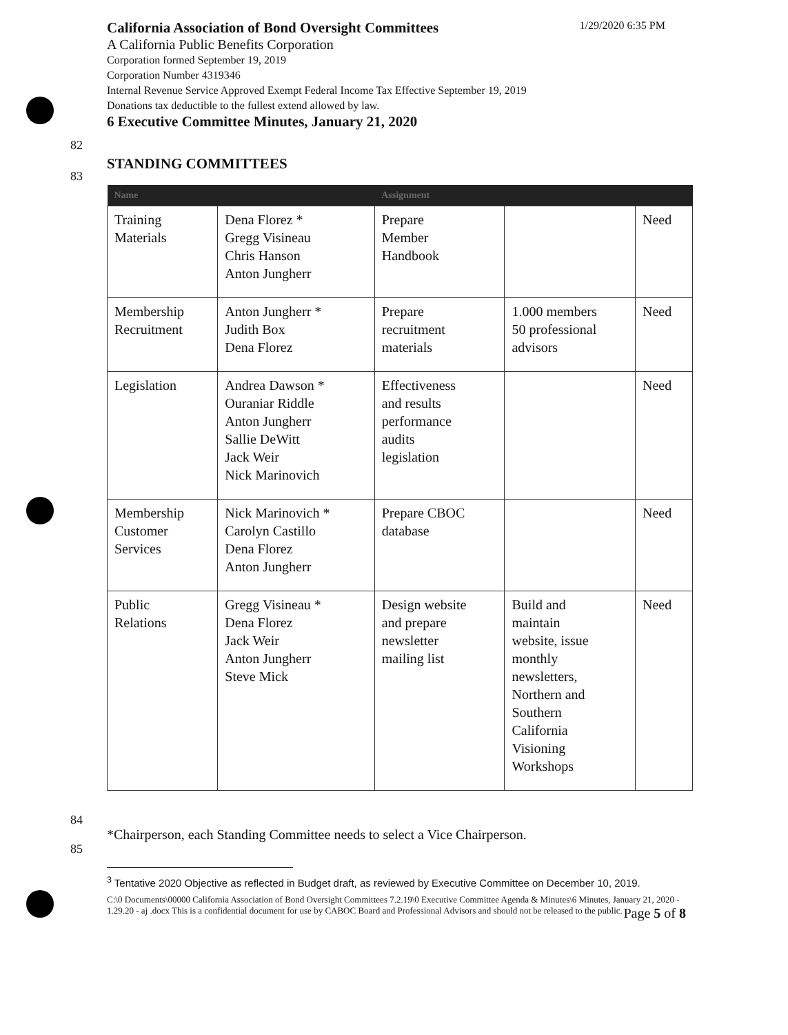California Association of Bond Oversight Committees 1/29/2020 6:35 PM
A California Public Benefits Corporation
Corporation formed September 19, 2019
Corporation Number 4319346
Internal Revenue Service Approved Exempt Federal Income Tax Effective September 19, 2019
Donations tax deductible to the fullest extend allowed by law.
6 Executive Committee Minutes, January 21, 2020
82
83
STANDING COMMITTEES
| Name | | Assignment | | |
| --- | --- | --- | --- | --- |
| Training Materials | Dena Florez * Gregg Visineau Chris Hanson Anton Jungherr | Prepare Member Handbook | | Need |
| Membership Recruitment | Anton Jungherr * Judith Box Dena Florez | Prepare recruitment materials | 1.000 members 50 professional advisors | Need |
| Legislation | Andrea Dawson * Ouraniar Riddle Anton Jungherr Sallie DeWitt Jack Weir Nick Marinovich | Effectiveness and results performance audits legislation | | Need |
| Membership Customer Services | Nick Marinovich * Carolyn Castillo Dena Florez Anton Jungherr | Prepare CBOC database | | Need |
| Public Relations | Gregg Visineau * Dena Florez Jack Weir Anton Jungherr Steve Mick | Design website and prepare newsletter mailing list | Build and maintain website, issue monthly newsletters, Northern and Southern California Visioning Workshops | Need |
84
85
*Chairperson, each Standing Committee needs to select a Vice Chairperson.
<sup>3</sup> Tentative 2020 Objective as reflected in Budget draft, as reviewed by Executive Committee on December 10, 2019.
C:\0 Documents\00000 California Association of Bond Oversight Committees 7.2.19\0 Executive Committee Agenda & Minutes\6 Minutes, January 21, 2020 - 1.29.20 - aj .docx This is a confidential document for use by CABOC Board and Professional Advisors and should not be released to the public. Page 5 of 8